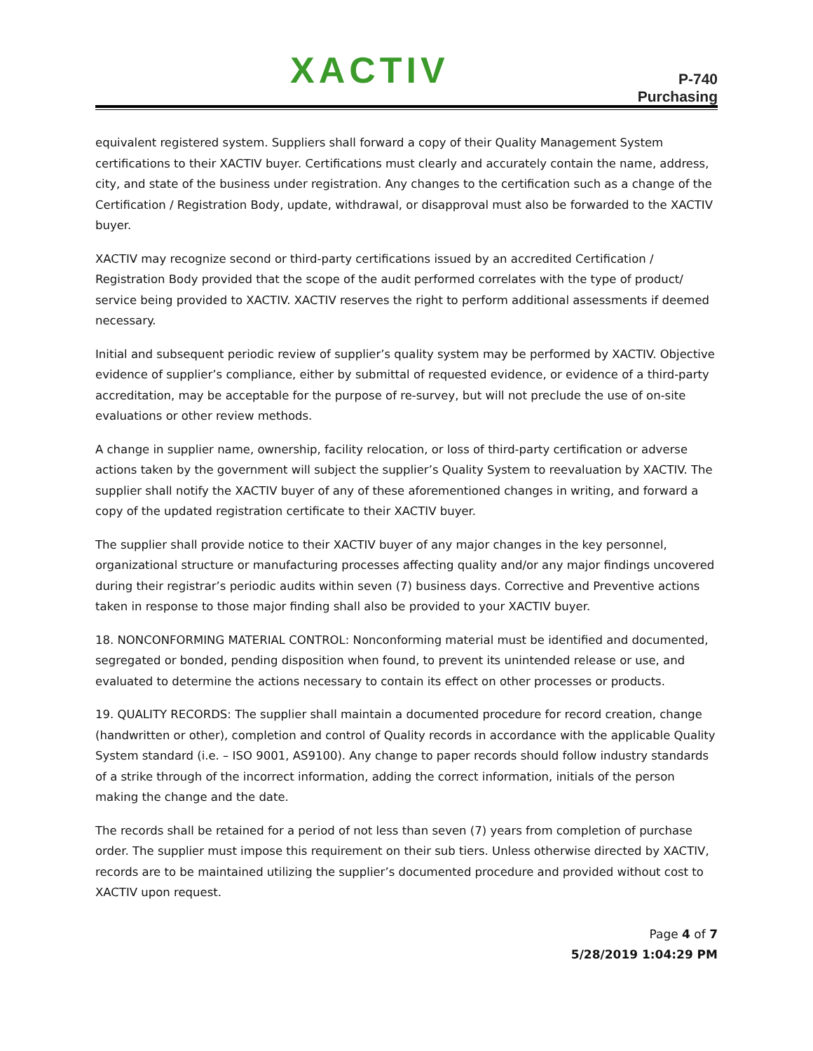XACTIV
P-740
Purchasing
equivalent registered system. Suppliers shall forward a copy of their Quality Management System certifications to their XACTIV buyer. Certifications must clearly and accurately contain the name, address, city, and state of the business under registration. Any changes to the certification such as a change of the Certification / Registration Body, update, withdrawal, or disapproval must also be forwarded to the XACTIV buyer.
XACTIV may recognize second or third-party certifications issued by an accredited Certification / Registration Body provided that the scope of the audit performed correlates with the type of product/ service being provided to XACTIV. XACTIV reserves the right to perform additional assessments if deemed necessary.
Initial and subsequent periodic review of supplier’s quality system may be performed by XACTIV. Objective evidence of supplier’s compliance, either by submittal of requested evidence, or evidence of a third-party accreditation, may be acceptable for the purpose of re-survey, but will not preclude the use of on-site evaluations or other review methods.
A change in supplier name, ownership, facility relocation, or loss of third-party certification or adverse actions taken by the government will subject the supplier’s Quality System to reevaluation by XACTIV. The supplier shall notify the XACTIV buyer of any of these aforementioned changes in writing, and forward a copy of the updated registration certificate to their XACTIV buyer.
The supplier shall provide notice to their XACTIV buyer of any major changes in the key personnel, organizational structure or manufacturing processes affecting quality and/or any major findings uncovered during their registrar’s periodic audits within seven (7) business days. Corrective and Preventive actions taken in response to those major finding shall also be provided to your XACTIV buyer.
18. NONCONFORMING MATERIAL CONTROL: Nonconforming material must be identified and documented, segregated or bonded, pending disposition when found, to prevent its unintended release or use, and evaluated to determine the actions necessary to contain its effect on other processes or products.
19. QUALITY RECORDS: The supplier shall maintain a documented procedure for record creation, change (handwritten or other), completion and control of Quality records in accordance with the applicable Quality System standard (i.e. – ISO 9001, AS9100). Any change to paper records should follow industry standards of a strike through of the incorrect information, adding the correct information, initials of the person making the change and the date.
The records shall be retained for a period of not less than seven (7) years from completion of purchase order. The supplier must impose this requirement on their sub tiers. Unless otherwise directed by XACTIV, records are to be maintained utilizing the supplier’s documented procedure and provided without cost to XACTIV upon request.
Page 4 of 7
5/28/2019 1:04:29 PM